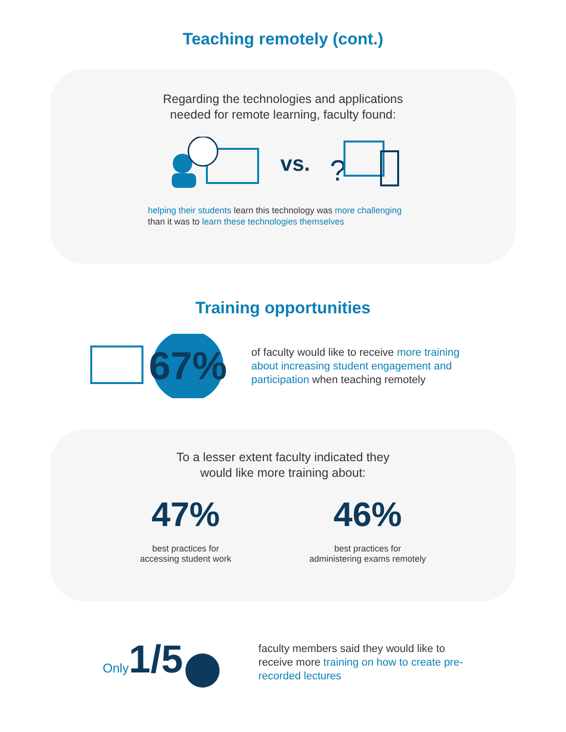Teaching remotely (cont.)
Regarding the technologies and applications
needed for remote learning, faculty found:
vs.
?
helping their students learn this technology was more challenging
than it was to learn these technologies themselves
Training opportunities
67%
of faculty would like to receive more training about increasing student engagement and participation when teaching remotely
To a lesser extent faculty indicated they
would like more training about:
47%
best practices for
accessing student work
46%
best practices for
administering exams remotely
Only 1/5
faculty members said they would like to receive more training on how to create pre-recorded lectures